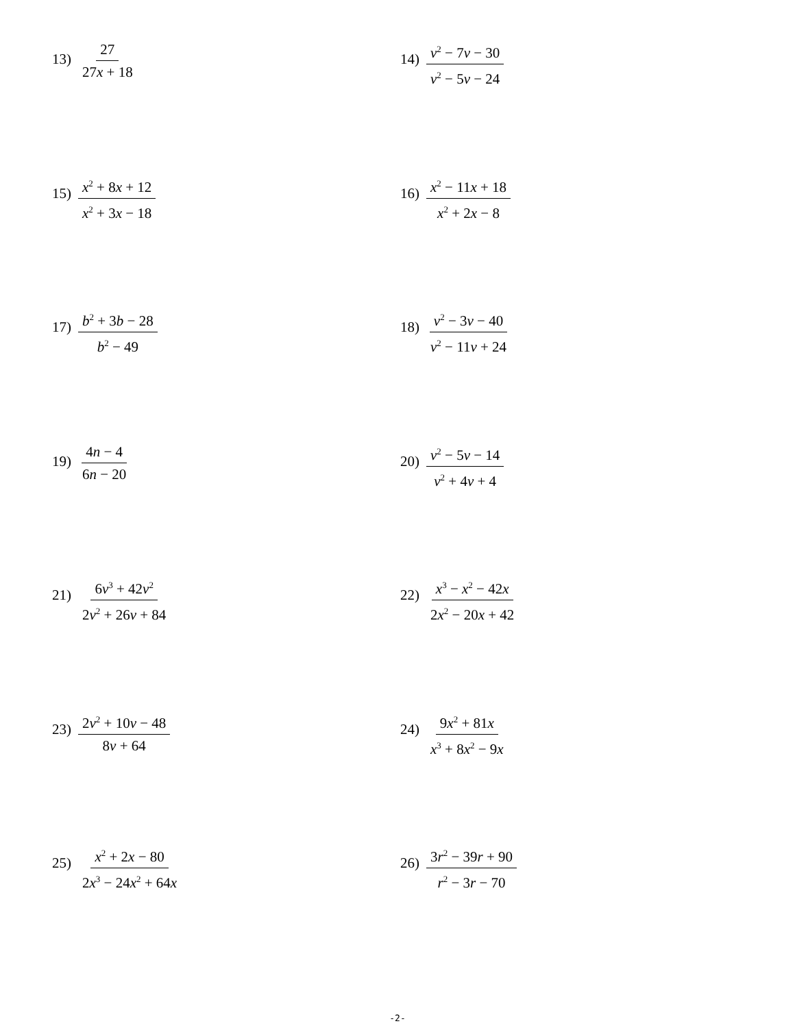13) 27 27x + 18
14) v<sup>2</sup> − 7v − 30 v<sup>2</sup> − 5v − 24
15) x<sup>2</sup> + 8x + 12 x<sup>2</sup> + 3x − 18
16) x<sup>2</sup> − 11x + 18 x<sup>2</sup> + 2x − 8
17) b<sup>2</sup> + 3b − 28 b<sup>2</sup> − 49
18) v<sup>2</sup> − 3v − 40 v<sup>2</sup> − 11v + 24
19) 4n − 4 6n − 20
20) v<sup>2</sup> − 5v − 14 v<sup>2</sup> + 4v + 4
21) 6v<sup>3</sup> + 42v<sup>2</sup> 2v<sup>2</sup> + 26v + 84
22) x<sup>3</sup> − x<sup>2</sup> − 42x 2x<sup>2</sup> − 20x + 42
23) 2v<sup>2</sup> + 10v − 48 8v + 64
24) 9x<sup>2</sup> + 81x x<sup>3</sup> + 8x<sup>2</sup> − 9x
25) x<sup>2</sup> + 2x − 80 2x<sup>3</sup> − 24x<sup>2</sup> + 64x
26) 3r<sup>2</sup> − 39r + 90 r<sup>2</sup> − 3r − 70
-2-